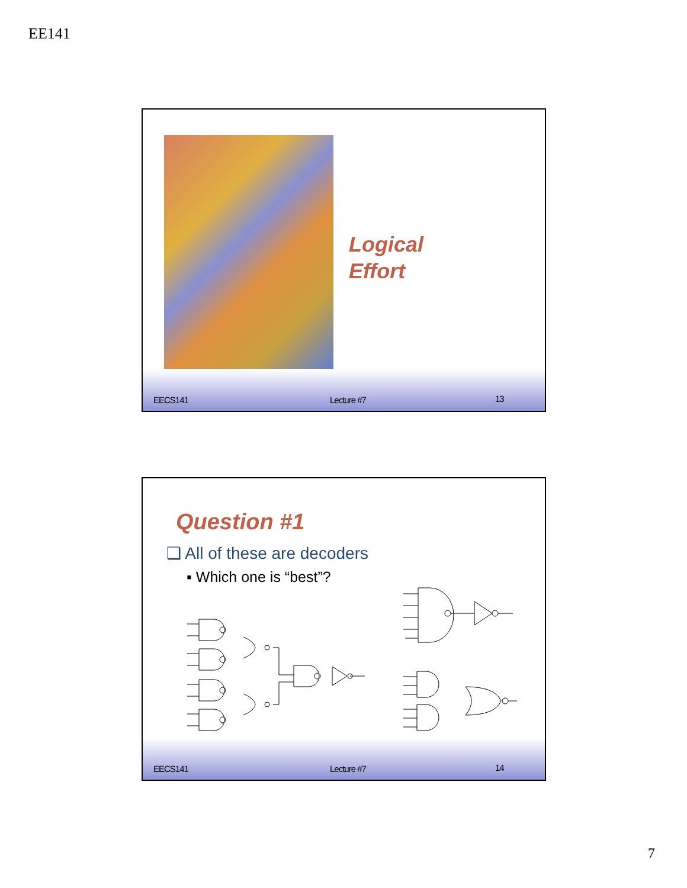EE141
Logical
Effort
EECS141 Lecture #7 13
Question #1
❑ All of these are decoders
▪ Which one is “best”?
EECS141 Lecture #7 14
7